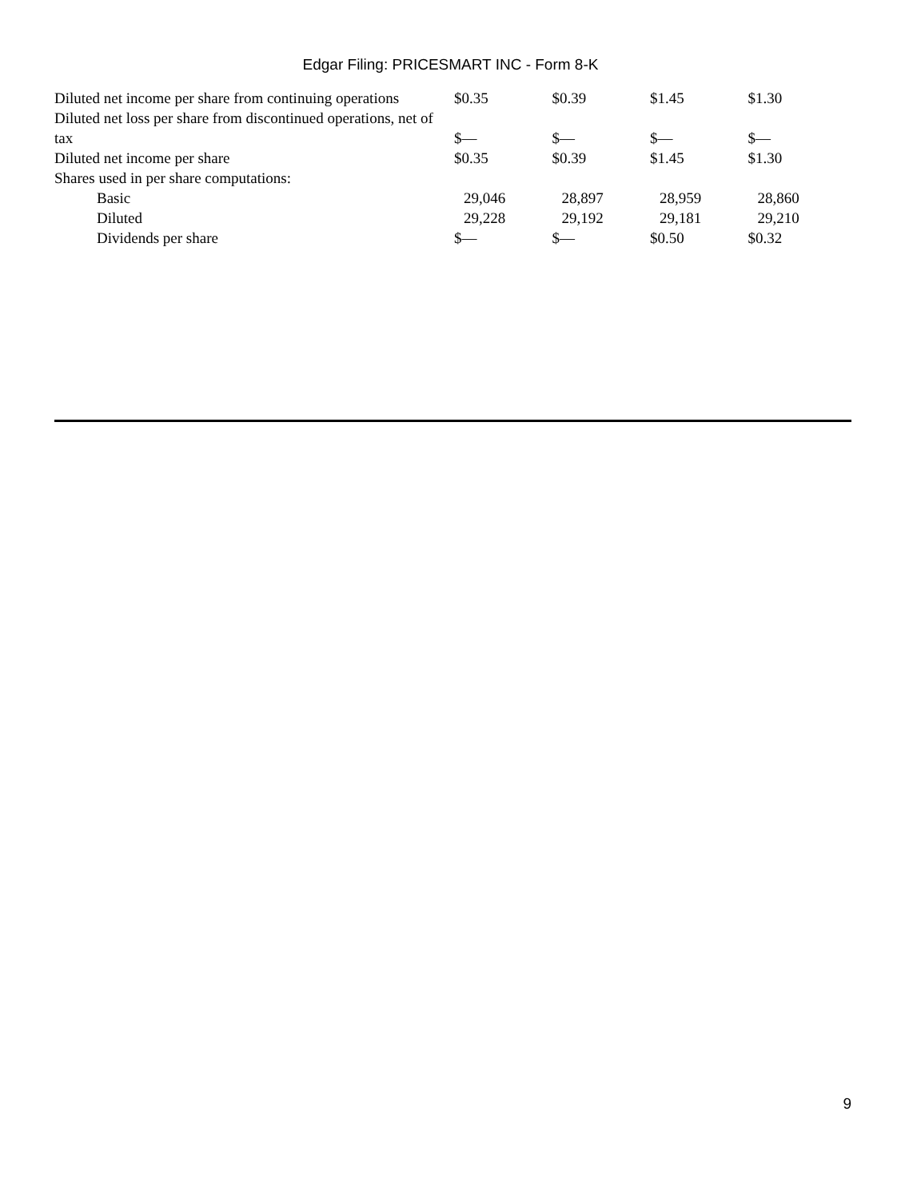Edgar Filing: PRICESMART INC - Form 8-K
| Diluted net income per share from continuing operations | $0.35 | $0.39 | $1.45 | $1.30 |
| Diluted net loss per share from discontinued operations, net of tax | $— | $— | $— | $— |
| Diluted net income per share | $0.35 | $0.39 | $1.45 | $1.30 |
| Shares used in per share computations: | | | | |
| Basic | 29,046 | 28,897 | 28,959 | 28,860 |
| Diluted | 29,228 | 29,192 | 29,181 | 29,210 |
| Dividends per share | $— | $— | $0.50 | $0.32 |
9